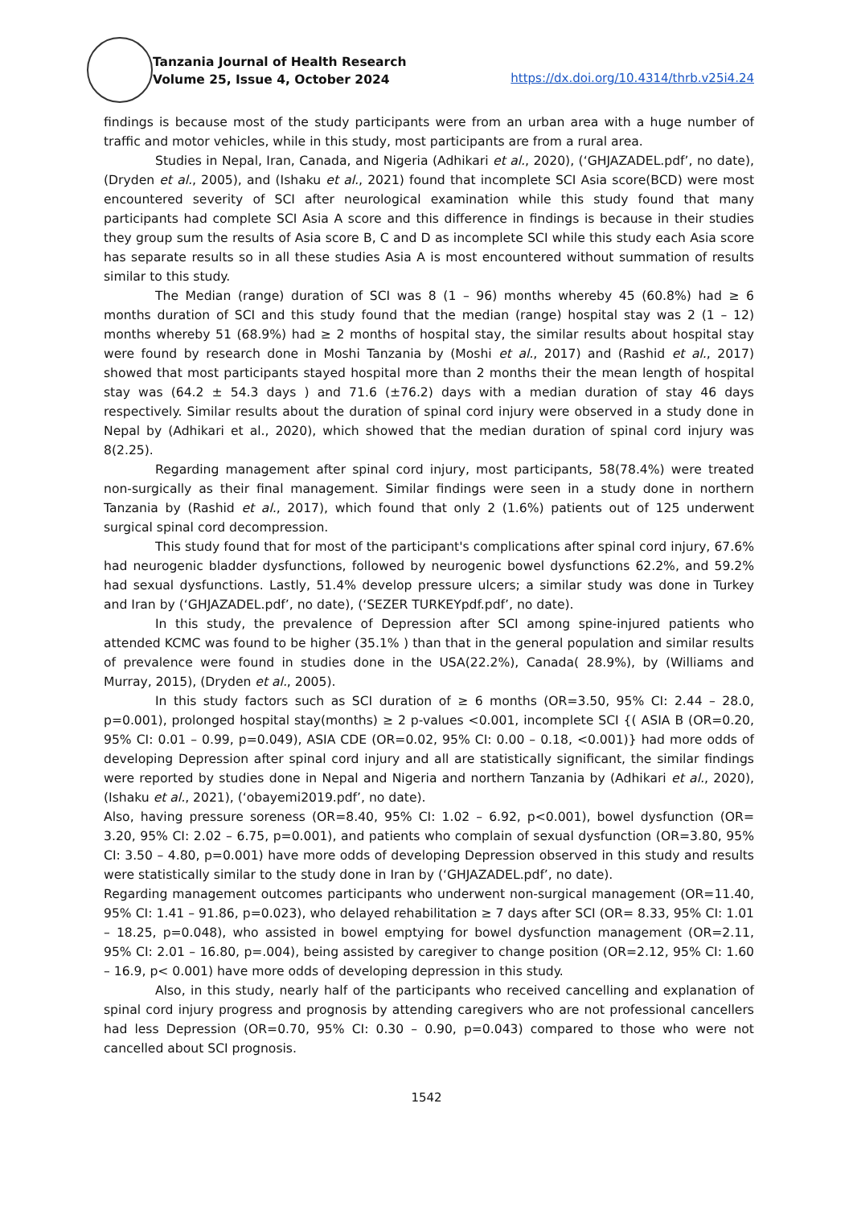Tanzania Journal of Health Research
Volume 25, Issue 4, October 2024
https://dx.doi.org/10.4314/thrb.v25i4.24
findings is because most of the study participants were from an urban area with a huge number of traffic and motor vehicles, while in this study, most participants are from a rural area.
Studies in Nepal, Iran, Canada, and Nigeria (Adhikari et al., 2020), (‘GHJAZADEL.pdf’, no date), (Dryden et al., 2005), and (Ishaku et al., 2021) found that incomplete SCI Asia score(BCD) were most encountered severity of SCI after neurological examination while this study found that many participants had complete SCI Asia A score and this difference in findings is because in their studies they group sum the results of Asia score B, C and D as incomplete SCI while this study each Asia score has separate results so in all these studies Asia A is most encountered without summation of results similar to this study.
The Median (range) duration of SCI was 8 (1 – 96) months whereby 45 (60.8%) had ≥ 6 months duration of SCI and this study found that the median (range) hospital stay was 2 (1 – 12) months whereby 51 (68.9%) had ≥ 2 months of hospital stay, the similar results about hospital stay were found by research done in Moshi Tanzania by (Moshi et al., 2017) and (Rashid et al., 2017) showed that most participants stayed hospital more than 2 months their the mean length of hospital stay was (64.2 ± 54.3 days ) and 71.6 (±76.2) days with a median duration of stay 46 days respectively. Similar results about the duration of spinal cord injury were observed in a study done in Nepal by (Adhikari et al., 2020), which showed that the median duration of spinal cord injury was 8(2.25).
Regarding management after spinal cord injury, most participants, 58(78.4%) were treated non-surgically as their final management. Similar findings were seen in a study done in northern Tanzania by (Rashid et al., 2017), which found that only 2 (1.6%) patients out of 125 underwent surgical spinal cord decompression.
This study found that for most of the participant's complications after spinal cord injury, 67.6% had neurogenic bladder dysfunctions, followed by neurogenic bowel dysfunctions 62.2%, and 59.2% had sexual dysfunctions. Lastly, 51.4% develop pressure ulcers; a similar study was done in Turkey and Iran by (‘GHJAZADEL.pdf’, no date), (‘SEZER TURKEYpdf.pdf’, no date).
In this study, the prevalence of Depression after SCI among spine-injured patients who attended KCMC was found to be higher (35.1% ) than that in the general population and similar results of prevalence were found in studies done in the USA(22.2%), Canada( 28.9%), by (Williams and Murray, 2015), (Dryden et al., 2005).
In this study factors such as SCI duration of ≥ 6 months (OR=3.50, 95% CI: 2.44 – 28.0, p=0.001), prolonged hospital stay(months) ≥ 2 p-values <0.001, incomplete SCI {( ASIA B (OR=0.20, 95% CI: 0.01 – 0.99, p=0.049), ASIA CDE (OR=0.02, 95% CI: 0.00 – 0.18, <0.001)} had more odds of developing Depression after spinal cord injury and all are statistically significant, the similar findings were reported by studies done in Nepal and Nigeria and northern Tanzania by (Adhikari et al., 2020), (Ishaku et al., 2021), (‘obayemi2019.pdf’, no date).
Also, having pressure soreness (OR=8.40, 95% CI: 1.02 – 6.92, p<0.001), bowel dysfunction (OR= 3.20, 95% CI: 2.02 – 6.75, p=0.001), and patients who complain of sexual dysfunction (OR=3.80, 95% CI: 3.50 – 4.80, p=0.001) have more odds of developing Depression observed in this study and results were statistically similar to the study done in Iran by (‘GHJAZADEL.pdf’, no date).
Regarding management outcomes participants who underwent non-surgical management (OR=11.40, 95% CI: 1.41 – 91.86, p=0.023), who delayed rehabilitation ≥ 7 days after SCI (OR= 8.33, 95% CI: 1.01 – 18.25, p=0.048), who assisted in bowel emptying for bowel dysfunction management (OR=2.11, 95% CI: 2.01 – 16.80, p=.004), being assisted by caregiver to change position (OR=2.12, 95% CI: 1.60 – 16.9, p< 0.001) have more odds of developing depression in this study.
Also, in this study, nearly half of the participants who received cancelling and explanation of spinal cord injury progress and prognosis by attending caregivers who are not professional cancellers had less Depression (OR=0.70, 95% CI: 0.30 – 0.90, p=0.043) compared to those who were not cancelled about SCI prognosis.
1542